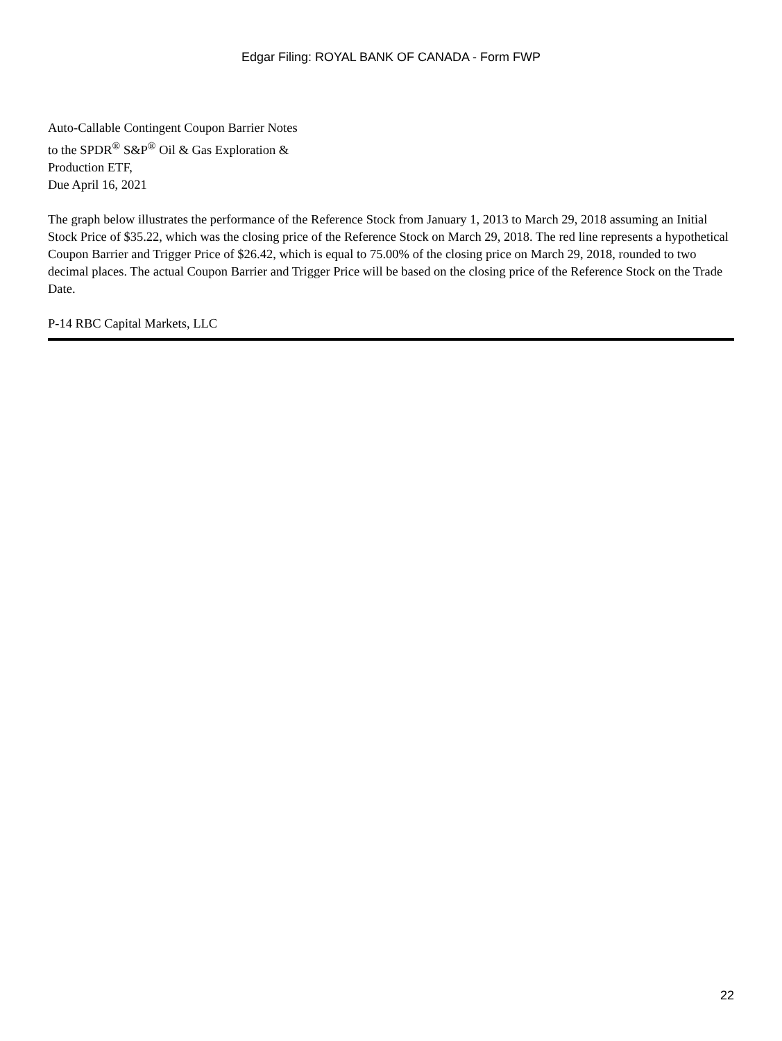Edgar Filing: ROYAL BANK OF CANADA - Form FWP
Auto-Callable Contingent Coupon Barrier Notes
to the SPDR<sup>®</sup> S&P<sup>®</sup> Oil & Gas Exploration &
Production ETF,
Due April 16, 2021
The graph below illustrates the performance of the Reference Stock from January 1, 2013 to March 29, 2018 assuming an Initial Stock Price of $35.22, which was the closing price of the Reference Stock on March 29, 2018. The red line represents a hypothetical Coupon Barrier and Trigger Price of $26.42, which is equal to 75.00% of the closing price on March 29, 2018, rounded to two decimal places. The actual Coupon Barrier and Trigger Price will be based on the closing price of the Reference Stock on the Trade Date.
P-14 RBC Capital Markets, LLC
22